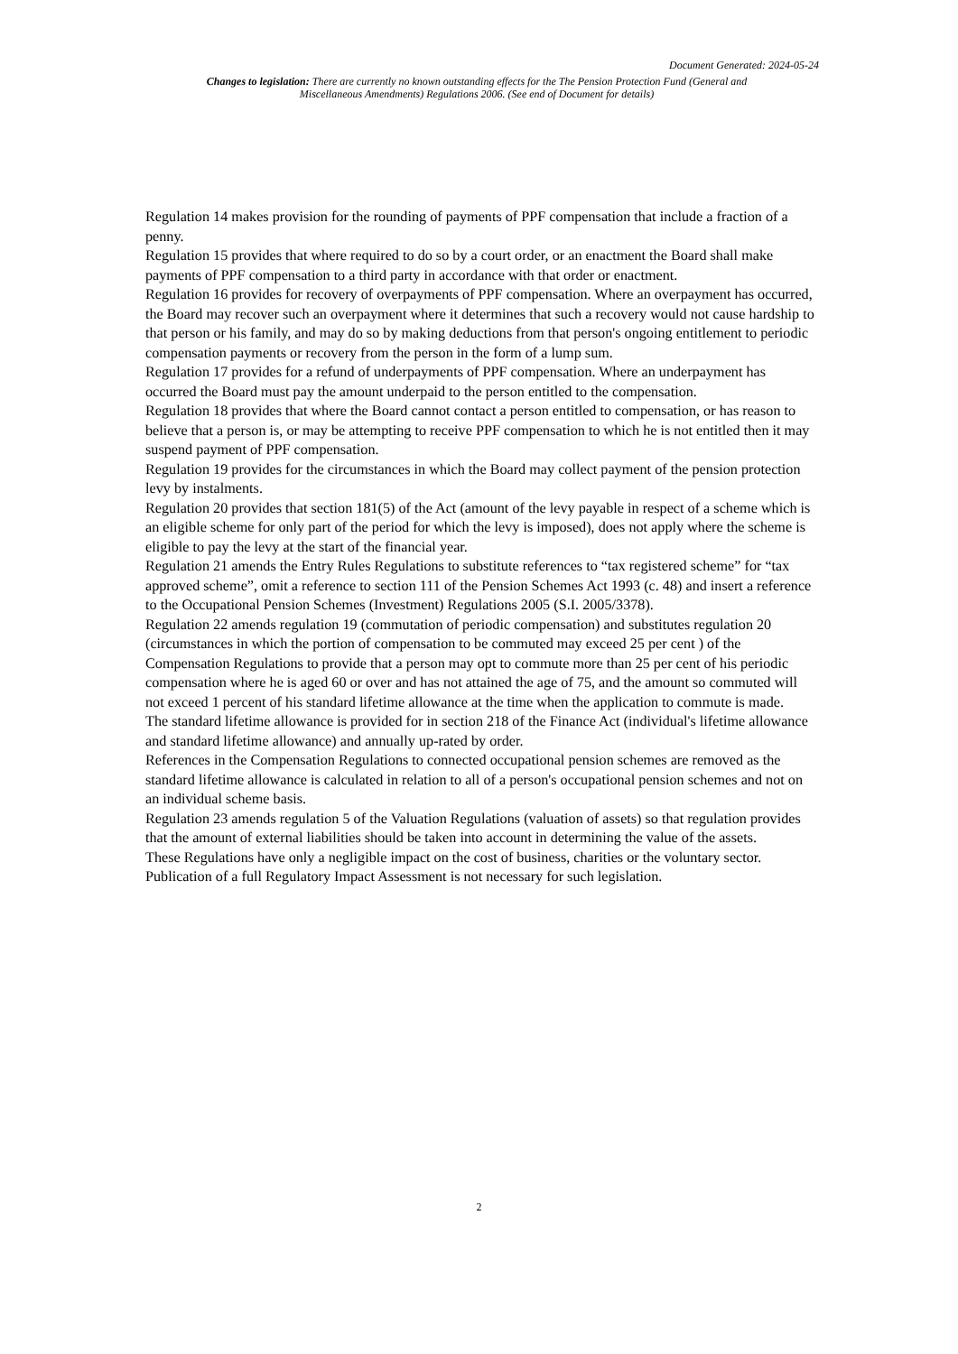Document Generated: 2024-05-24
Changes to legislation: There are currently no known outstanding effects for the The Pension Protection Fund (General and Miscellaneous Amendments) Regulations 2006. (See end of Document for details)
Regulation 14 makes provision for the rounding of payments of PPF compensation that include a fraction of a penny.
Regulation 15 provides that where required to do so by a court order, or an enactment the Board shall make payments of PPF compensation to a third party in accordance with that order or enactment.
Regulation 16 provides for recovery of overpayments of PPF compensation. Where an overpayment has occurred, the Board may recover such an overpayment where it determines that such a recovery would not cause hardship to that person or his family, and may do so by making deductions from that person's ongoing entitlement to periodic compensation payments or recovery from the person in the form of a lump sum.
Regulation 17 provides for a refund of underpayments of PPF compensation. Where an underpayment has occurred the Board must pay the amount underpaid to the person entitled to the compensation.
Regulation 18 provides that where the Board cannot contact a person entitled to compensation, or has reason to believe that a person is, or may be attempting to receive PPF compensation to which he is not entitled then it may suspend payment of PPF compensation.
Regulation 19 provides for the circumstances in which the Board may collect payment of the pension protection levy by instalments.
Regulation 20 provides that section 181(5) of the Act (amount of the levy payable in respect of a scheme which is an eligible scheme for only part of the period for which the levy is imposed), does not apply where the scheme is eligible to pay the levy at the start of the financial year.
Regulation 21 amends the Entry Rules Regulations to substitute references to “tax registered scheme” for “tax approved scheme”, omit a reference to section 111 of the Pension Schemes Act 1993 (c. 48) and insert a reference to the Occupational Pension Schemes (Investment) Regulations 2005 (S.I. 2005/3378).
Regulation 22 amends regulation 19 (commutation of periodic compensation) and substitutes regulation 20 (circumstances in which the portion of compensation to be commuted may exceed 25 per cent ) of the Compensation Regulations to provide that a person may opt to commute more than 25 per cent of his periodic compensation where he is aged 60 or over and has not attained the age of 75, and the amount so commuted will not exceed 1 percent of his standard lifetime allowance at the time when the application to commute is made.
The standard lifetime allowance is provided for in section 218 of the Finance Act (individual's lifetime allowance and standard lifetime allowance) and annually up-rated by order.
References in the Compensation Regulations to connected occupational pension schemes are removed as the standard lifetime allowance is calculated in relation to all of a person's occupational pension schemes and not on an individual scheme basis.
Regulation 23 amends regulation 5 of the Valuation Regulations (valuation of assets) so that regulation provides that the amount of external liabilities should be taken into account in determining the value of the assets.
These Regulations have only a negligible impact on the cost of business, charities or the voluntary sector. Publication of a full Regulatory Impact Assessment is not necessary for such legislation.
2